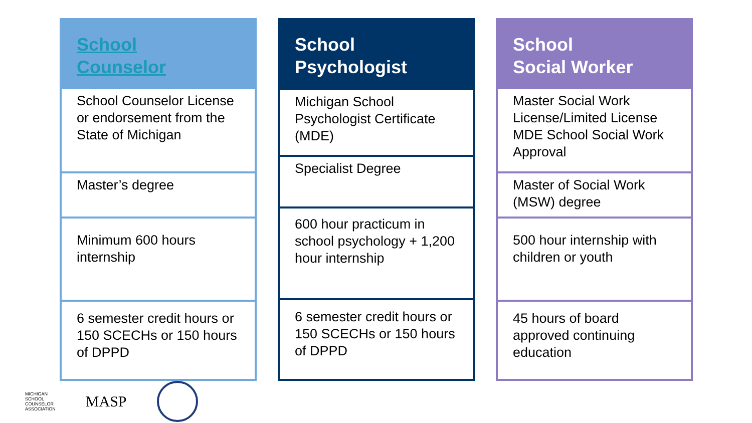| School Counselor |
| --- |
| School Counselor License or endorsement from the State of Michigan |
| Master’s degree |
| Minimum 600 hours internship |
| 6 semester credit hours or 150 SCECHs or 150 hours of DPPD |
| School Psychologist |
| --- |
| Michigan School Psychologist Certificate (MDE) |
| Specialist Degree |
| 600 hour practicum in school psychology + 1,200 hour internship |
| 6 semester credit hours or 150 SCECHs or 150 hours of DPPD |
| School Social Worker |
| --- |
| Master Social Work License/Limited License MDE School Social Work Approval |
| Master of Social Work (MSW) degree |
| 500 hour internship with children or youth |
| 45 hours of board approved continuing education |
MICHIGAN
SCHOOL
COUNSELOR
ASSOCIATION
MASP